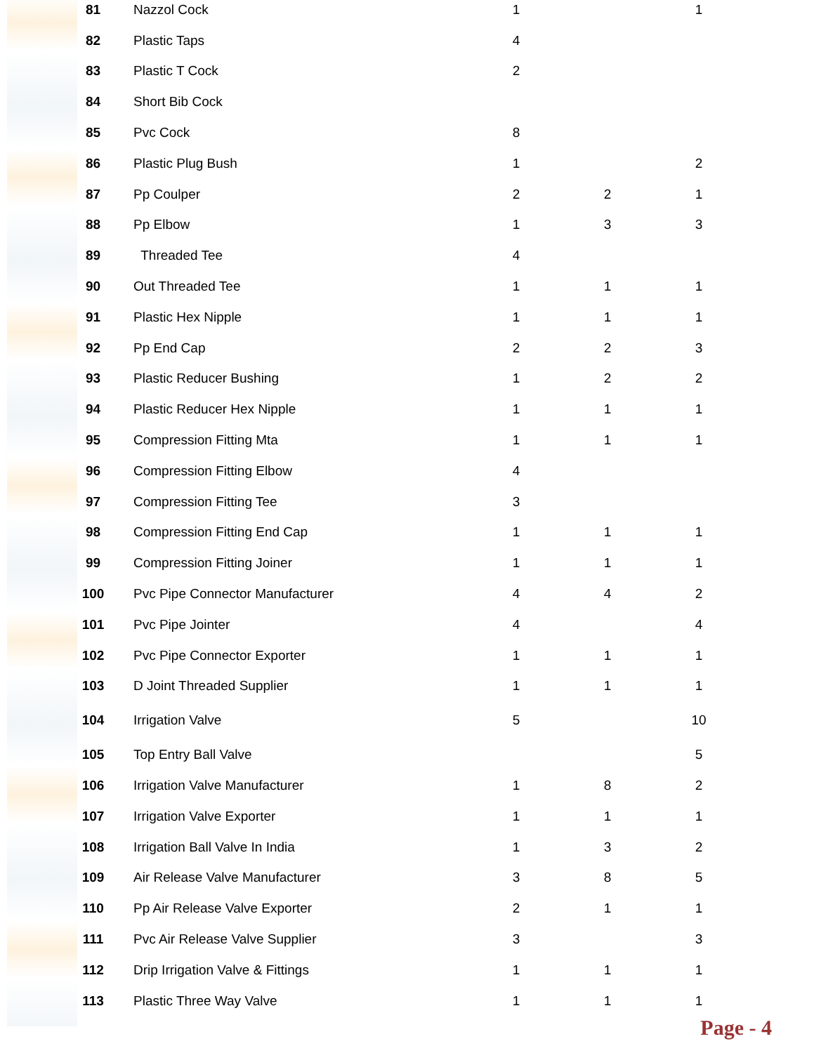| 81 | Nazzol Cock | 1 | | 1 |
| 82 | Plastic Taps | 4 | | |
| 83 | Plastic T Cock | 2 | | |
| 84 | Short Bib Cock | | | |
| 85 | Pvc Cock | 8 | | |
| 86 | Plastic Plug Bush | 1 | | 2 |
| 87 | Pp Coulper | 2 | 2 | 1 |
| 88 | Pp Elbow | 1 | 3 | 3 |
| 89 | Threaded Tee | 4 | | |
| 90 | Out Threaded Tee | 1 | 1 | 1 |
| 91 | Plastic Hex Nipple | 1 | 1 | 1 |
| 92 | Pp End Cap | 2 | 2 | 3 |
| 93 | Plastic Reducer Bushing | 1 | 2 | 2 |
| 94 | Plastic Reducer Hex Nipple | 1 | 1 | 1 |
| 95 | Compression Fitting Mta | 1 | 1 | 1 |
| 96 | Compression Fitting Elbow | 4 | | |
| 97 | Compression Fitting Tee | 3 | | |
| 98 | Compression Fitting End Cap | 1 | 1 | 1 |
| 99 | Compression Fitting Joiner | 1 | 1 | 1 |
| 100 | Pvc Pipe Connector Manufacturer | 4 | 4 | 2 |
| 101 | Pvc Pipe Jointer | 4 | | 4 |
| 102 | Pvc Pipe Connector Exporter | 1 | 1 | 1 |
| 103 | D Joint Threaded Supplier | 1 | 1 | 1 |
| 104 | Irrigation Valve | 5 | | 10 |
| 105 | Top Entry Ball Valve | | | 5 |
| 106 | Irrigation Valve Manufacturer | 1 | 8 | 2 |
| 107 | Irrigation Valve Exporter | 1 | 1 | 1 |
| 108 | Irrigation Ball Valve In India | 1 | 3 | 2 |
| 109 | Air Release Valve Manufacturer | 3 | 8 | 5 |
| 110 | Pp Air Release Valve Exporter | 2 | 1 | 1 |
| 111 | Pvc Air Release Valve Supplier | 3 | | 3 |
| 112 | Drip Irrigation Valve & Fittings | 1 | 1 | 1 |
| 113 | Plastic Three Way Valve | 1 | 1 | 1 |
Page - 4